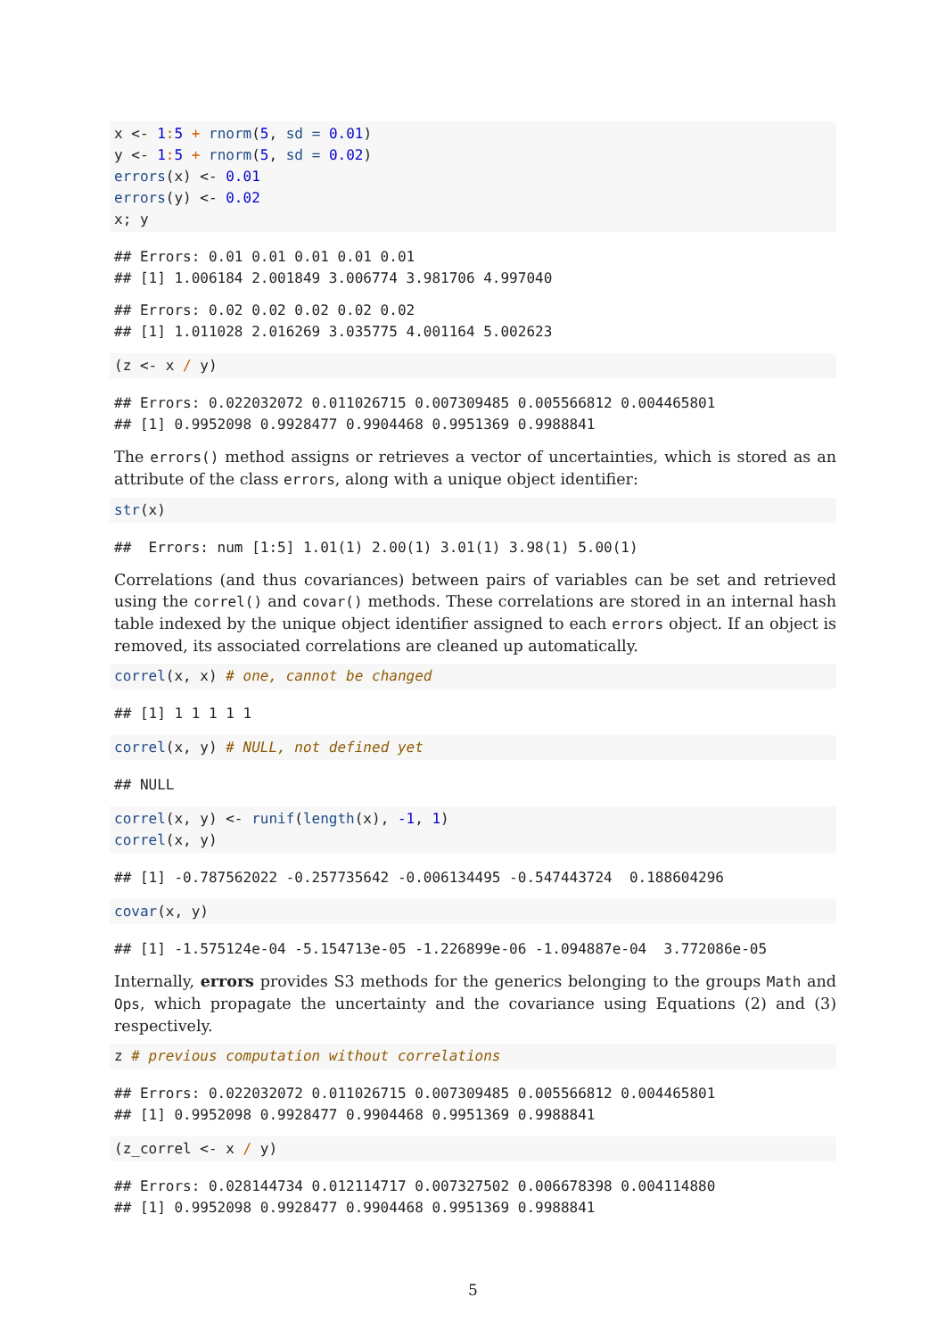x <- 1: 5 + rnorm(5, sd = 0.01)
y <- 1: 5 + rnorm(5, sd = 0.02)
errors(x) <- 0.01
errors(y) <- 0.02
x; y
## Errors: 0.01 0.01 0.01 0.01 0.01
## [1] 1.006184 2.001849 3.006774 3.981706 4.997040
## Errors: 0.02 0.02 0.02 0.02 0.02
## [1] 1.011028 2.016269 3.035775 4.001164 5.002623
(z <- x / y)
## Errors: 0.022032072 0.011026715 0.007309485 0.005566812 0.004465801
## [1] 0.9952098 0.9928477 0.9904468 0.9951369 0.9988841
The errors() method assigns or retrieves a vector of uncertainties, which is stored as an attribute of the class errors, along with a unique object identifier:
str(x)
##  Errors: num [1:5] 1.01(1) 2.00(1) 3.01(1) 3.98(1) 5.00(1)
Correlations (and thus covariances) between pairs of variables can be set and retrieved using the correl() and covar() methods. These correlations are stored in an internal hash table indexed by the unique object identifier assigned to each errors object. If an object is removed, its associated correlations are cleaned up automatically.
correl(x, x) # one, cannot be changed
## [1] 1 1 1 1 1
correl(x, y) # NULL, not defined yet
## NULL
correl(x, y) <- runif(length(x), -1, 1)
correl(x, y)
## [1] -0.787562022 -0.257735642 -0.006134495 -0.547443724  0.188604296
covar(x, y)
## [1] -1.575124e-04 -5.154713e-05 -1.226899e-06 -1.094887e-04  3.772086e-05
Internally, errors provides S3 methods for the generics belonging to the groups Math and Ops, which propagate the uncertainty and the covariance using Equations (2) and (3) respectively.
z # previous computation without correlations
## Errors: 0.022032072 0.011026715 0.007309485 0.005566812 0.004465801
## [1] 0.9952098 0.9928477 0.9904468 0.9951369 0.9988841
(z_correl <- x / y)
## Errors: 0.028144734 0.012114717 0.007327502 0.006678398 0.004114880
## [1] 0.9952098 0.9928477 0.9904468 0.9951369 0.9988841
5